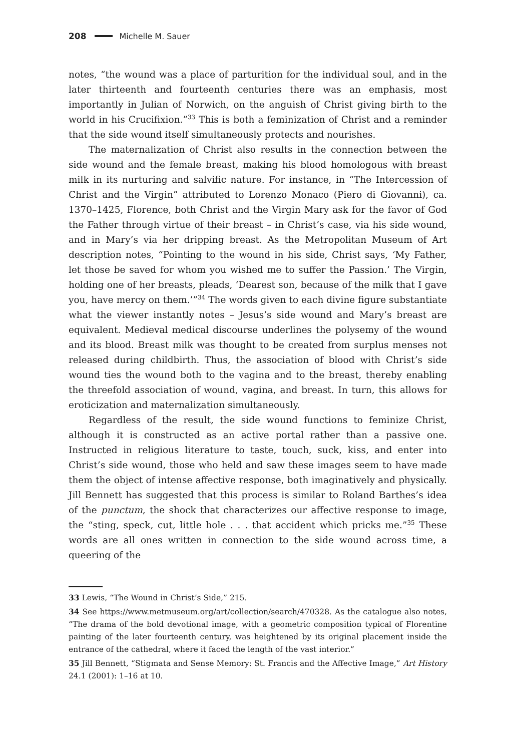208 Michelle M. Sauer
notes, “the wound was a place of parturition for the individual soul, and in the later thirteenth and fourteenth centuries there was an emphasis, most importantly in Julian of Norwich, on the anguish of Christ giving birth to the world in his Crucifixion.”<sup>33</sup> This is both a feminization of Christ and a reminder that the side wound itself simultaneously protects and nourishes.
The maternalization of Christ also results in the connection between the side wound and the female breast, making his blood homologous with breast milk in its nurturing and salvific nature. For instance, in “The Intercession of Christ and the Virgin” attributed to Lorenzo Monaco (Piero di Giovanni), ca. 1370–1425, Florence, both Christ and the Virgin Mary ask for the favor of God the Father through virtue of their breast – in Christ’s case, via his side wound, and in Mary’s via her dripping breast. As the Metropolitan Museum of Art description notes, “Pointing to the wound in his side, Christ says, ‘My Father, let those be saved for whom you wished me to suffer the Passion.’ The Virgin, holding one of her breasts, pleads, ‘Dearest son, because of the milk that I gave you, have mercy on them.’”<sup>34</sup> The words given to each divine figure substantiate what the viewer instantly notes – Jesus’s side wound and Mary’s breast are equivalent. Medieval medical discourse underlines the polysemy of the wound and its blood. Breast milk was thought to be created from surplus menses not released during childbirth. Thus, the association of blood with Christ’s side wound ties the wound both to the vagina and to the breast, thereby enabling the threefold association of wound, vagina, and breast. In turn, this allows for eroticization and maternalization simultaneously.
Regardless of the result, the side wound functions to feminize Christ, although it is constructed as an active portal rather than a passive one. Instructed in religious literature to taste, touch, suck, kiss, and enter into Christ’s side wound, those who held and saw these images seem to have made them the object of intense affective response, both imaginatively and physically. Jill Bennett has suggested that this process is similar to Roland Barthes’s idea of the punctum, the shock that characterizes our affective response to image, the “sting, speck, cut, little hole . . . that accident which pricks me.”<sup>35</sup> These words are all ones written in connection to the side wound across time, a queering of the
33 Lewis, “The Wound in Christ’s Side,” 215.
34 See https://www.metmuseum.org/art/collection/search/470328. As the catalogue also notes, “The drama of the bold devotional image, with a geometric composition typical of Florentine painting of the later fourteenth century, was heightened by its original placement inside the entrance of the cathedral, where it faced the length of the vast interior.”
35 Jill Bennett, “Stigmata and Sense Memory: St. Francis and the Affective Image,” Art History 24.1 (2001): 1–16 at 10.